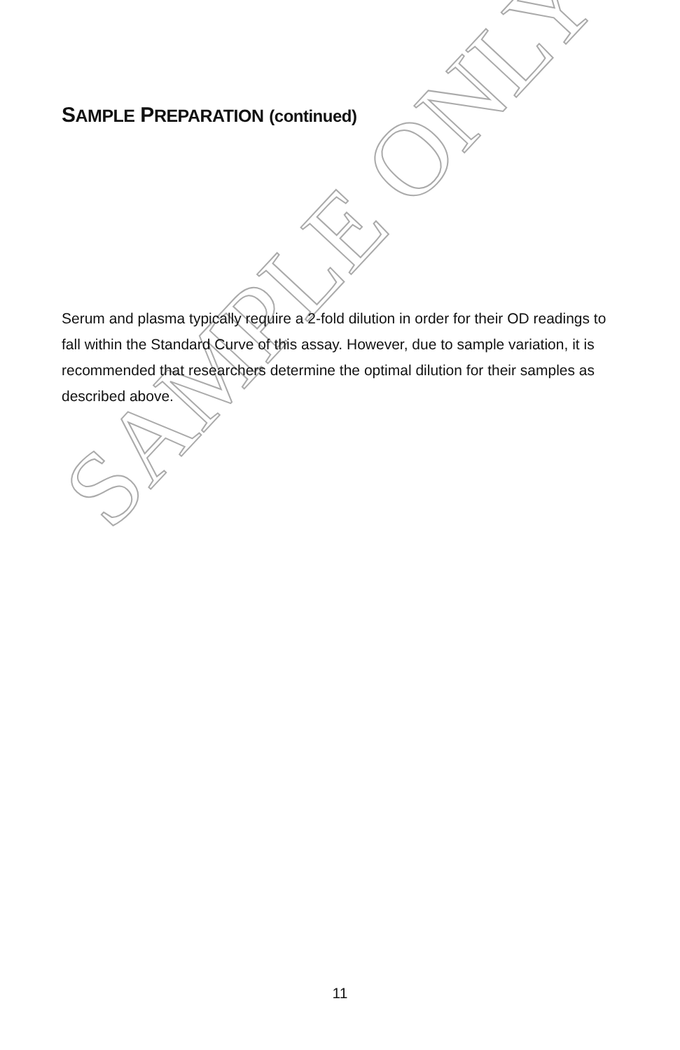SAMPLE ONLY
SAMPLE PREPARATION (continued)
Serum and plasma typically require a 2-fold dilution in order for their OD readings to fall within the Standard Curve of this assay. However, due to sample variation, it is recommended that researchers determine the optimal dilution for their samples as described above.
11